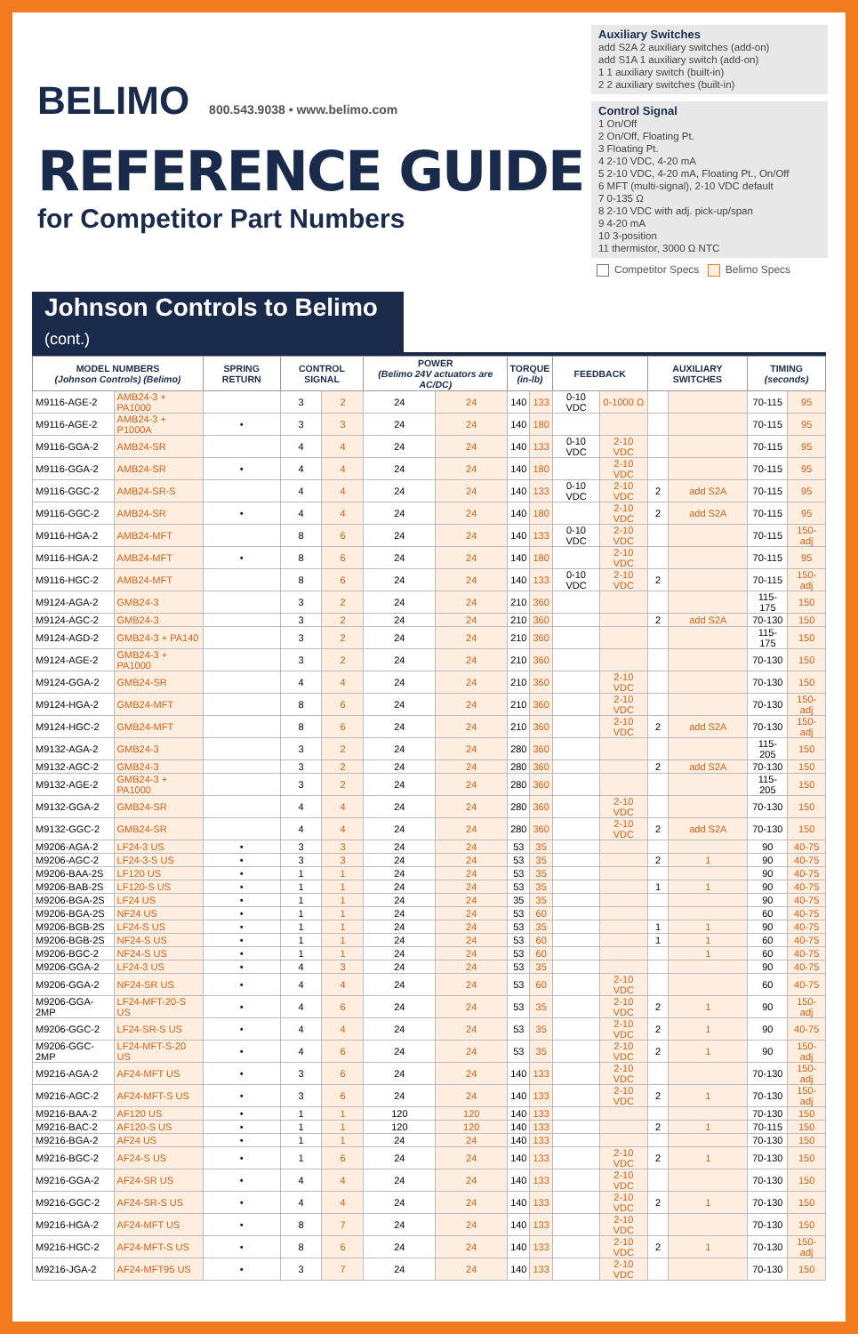BELIMO 800.543.9038 • www.belimo.com
REFERENCE GUIDE
for Competitor Part Numbers
Auxiliary Switches
add S2A 2 auxiliary switches (add-on)
add S1A 1 auxiliary switch (add-on)
1 1 auxiliary switch (built-in)
2 2 auxiliary switches (built-in)
Control Signal
1 On/Off
2 On/Off, Floating Pt.
3 Floating Pt.
4 2-10 VDC, 4-20 mA
5 2-10 VDC, 4-20 mA, Floating Pt., On/Off
6 MFT (multi-signal), 2-10 VDC default
7 0-135 Ω
8 2-10 VDC with adj. pick-up/span
9 4-20 mA
10 3-position
11 thermistor, 3000 Ω NTC
Competitor Specs Belimo Specs
Johnson Controls to Belimo (cont.)
| MODEL NUMBERS (Johnson Controls) (Belimo) | | SPRING RETURN | CONTROL SIGNAL | | POWER (Belimo 24V actuators are AC/DC) | | TORQUE (in-lb) | | FEEDBACK | | AUXILIARY SWITCHES | | TIMING (seconds) | |
| --- | --- | --- | --- | --- | --- | --- | --- | --- | --- | --- | --- | --- | --- | --- |
| M9116-AGE-2 | AMB24-3 + PA1000 | | 3 | 2 | 24 | 24 | 140 | 133 | 0-10 VDC | 0-1000 Ω | | | 70-115 | 95 |
| M9116-AGE-2 | AMB24-3 + P1000A | • | 3 | 3 | 24 | 24 | 140 | 180 | | | | | 70-115 | 95 |
| M9116-GGA-2 | AMB24-SR | | 4 | 4 | 24 | 24 | 140 | 133 | 0-10 VDC | 2-10 VDC | | | 70-115 | 95 |
| M9116-GGA-2 | AMB24-SR | • | 4 | 4 | 24 | 24 | 140 | 180 | | 2-10 VDC | | | 70-115 | 95 |
| M9116-GGC-2 | AMB24-SR-S | | 4 | 4 | 24 | 24 | 140 | 133 | 0-10 VDC | 2-10 VDC | 2 | add S2A | 70-115 | 95 |
| M9116-GGC-2 | AMB24-SR | • | 4 | 4 | 24 | 24 | 140 | 180 | | 2-10 VDC | 2 | add S2A | 70-115 | 95 |
| M9116-HGA-2 | AMB24-MFT | | 8 | 6 | 24 | 24 | 140 | 133 | 0-10 VDC | 2-10 VDC | | | 70-115 | 150-adj |
| M9116-HGA-2 | AMB24-MFT | • | 8 | 6 | 24 | 24 | 140 | 180 | | 2-10 VDC | | | 70-115 | 95 |
| M9116-HGC-2 | AMB24-MFT | | 8 | 6 | 24 | 24 | 140 | 133 | 0-10 VDC | 2-10 VDC | 2 | | 70-115 | 150-adj |
| M9124-AGA-2 | GMB24-3 | | 3 | 2 | 24 | 24 | 210 | 360 | | | | | 115-175 | 150 |
| M9124-AGC-2 | GMB24-3 | | 3 | 2 | 24 | 24 | 210 | 360 | | | 2 | add S2A | 70-130 | 150 |
| M9124-AGD-2 | GMB24-3 + PA140 | | 3 | 2 | 24 | 24 | 210 | 360 | | | | | 115-175 | 150 |
| M9124-AGE-2 | GMB24-3 + PA1000 | | 3 | 2 | 24 | 24 | 210 | 360 | | | | | 70-130 | 150 |
| M9124-GGA-2 | GMB24-SR | | 4 | 4 | 24 | 24 | 210 | 360 | | 2-10 VDC | | | 70-130 | 150 |
| M9124-HGA-2 | GMB24-MFT | | 8 | 6 | 24 | 24 | 210 | 360 | | 2-10 VDC | | | 70-130 | 150-adj |
| M9124-HGC-2 | GMB24-MFT | | 8 | 6 | 24 | 24 | 210 | 360 | | 2-10 VDC | 2 | add S2A | 70-130 | 150-adj |
| M9132-AGA-2 | GMB24-3 | | 3 | 2 | 24 | 24 | 280 | 360 | | | | | 115-205 | 150 |
| M9132-AGC-2 | GMB24-3 | | 3 | 2 | 24 | 24 | 280 | 360 | | | 2 | add S2A | 70-130 | 150 |
| M9132-AGE-2 | GMB24-3 + PA1000 | | 3 | 2 | 24 | 24 | 280 | 360 | | | | | 115-205 | 150 |
| M9132-GGA-2 | GMB24-SR | | 4 | 4 | 24 | 24 | 280 | 360 | | 2-10 VDC | | | 70-130 | 150 |
| M9132-GGC-2 | GMB24-SR | | 4 | 4 | 24 | 24 | 280 | 360 | | 2-10 VDC | 2 | add S2A | 70-130 | 150 |
| M9206-AGA-2 | LF24-3 US | • | 3 | 3 | 24 | 24 | 53 | 35 | | | | | 90 | 40-75 |
| M9206-AGC-2 | LF24-3-S US | • | 3 | 3 | 24 | 24 | 53 | 35 | | | 2 | 1 | 90 | 40-75 |
| M9206-BAA-2S | LF120 US | • | 1 | 1 | 24 | 24 | 53 | 35 | | | | | 90 | 40-75 |
| M9206-BAB-2S | LF120-S US | • | 1 | 1 | 24 | 24 | 53 | 35 | | | 1 | 1 | 90 | 40-75 |
| M9206-BGA-2S | LF24 US | • | 1 | 1 | 24 | 24 | 35 | 35 | | | | | 90 | 40-75 |
| M9206-BGA-2S | NF24 US | • | 1 | 1 | 24 | 24 | 53 | 60 | | | | | 60 | 40-75 |
| M9206-BGB-2S | LF24-S US | • | 1 | 1 | 24 | 24 | 53 | 35 | | | 1 | 1 | 90 | 40-75 |
| M9206-BGB-2S | NF24-S US | • | 1 | 1 | 24 | 24 | 53 | 60 | | | 1 | 1 | 60 | 40-75 |
| M9206-BGC-2 | NF24-S US | • | 1 | 1 | 24 | 24 | 53 | 60 | | | | 1 | 60 | 40-75 |
| M9206-GGA-2 | LF24-3 US | • | 4 | 3 | 24 | 24 | 53 | 35 | | | | | 90 | 40-75 |
| M9206-GGA-2 | NF24-SR US | • | 4 | 4 | 24 | 24 | 53 | 60 | | 2-10 VDC | | | 60 | 40-75 |
| M9206-GGA-2MP | LF24-MFT-20-S US | • | 4 | 6 | 24 | 24 | 53 | 35 | | 2-10 VDC | 2 | 1 | 90 | 150-adj |
| M9206-GGC-2 | LF24-SR-S US | • | 4 | 4 | 24 | 24 | 53 | 35 | | 2-10 VDC | 2 | 1 | 90 | 40-75 |
| M9206-GGC-2MP | LF24-MFT-S-20 US | • | 4 | 6 | 24 | 24 | 53 | 35 | | 2-10 VDC | 2 | 1 | 90 | 150-adj |
| M9216-AGA-2 | AF24-MFT US | • | 3 | 6 | 24 | 24 | 140 | 133 | | 2-10 VDC | | | 70-130 | 150-adj |
| M9216-AGC-2 | AF24-MFT-S US | • | 3 | 6 | 24 | 24 | 140 | 133 | | 2-10 VDC | 2 | 1 | 70-130 | 150-adj |
| M9216-BAA-2 | AF120 US | • | 1 | 1 | 120 | 120 | 140 | 133 | | | | | 70-130 | 150 |
| M9216-BAC-2 | AF120-S US | • | 1 | 1 | 120 | 120 | 140 | 133 | | | 2 | 1 | 70-115 | 150 |
| M9216-BGA-2 | AF24 US | • | 1 | 1 | 24 | 24 | 140 | 133 | | | | | 70-130 | 150 |
| M9216-BGC-2 | AF24-S US | • | 1 | 6 | 24 | 24 | 140 | 133 | | 2-10 VDC | 2 | 1 | 70-130 | 150 |
| M9216-GGA-2 | AF24-SR US | • | 4 | 4 | 24 | 24 | 140 | 133 | | 2-10 VDC | | | 70-130 | 150 |
| M9216-GGC-2 | AF24-SR-S US | • | 4 | 4 | 24 | 24 | 140 | 133 | | 2-10 VDC | 2 | 1 | 70-130 | 150 |
| M9216-HGA-2 | AF24-MFT US | • | 8 | 7 | 24 | 24 | 140 | 133 | | 2-10 VDC | | | 70-130 | 150 |
| M9216-HGC-2 | AF24-MFT-S US | • | 8 | 6 | 24 | 24 | 140 | 133 | | 2-10 VDC | 2 | 1 | 70-130 | 150-adj |
| M9216-JGA-2 | AF24-MFT95 US | • | 3 | 7 | 24 | 24 | 140 | 133 | | 2-10 VDC | | | 70-130 | 150 |